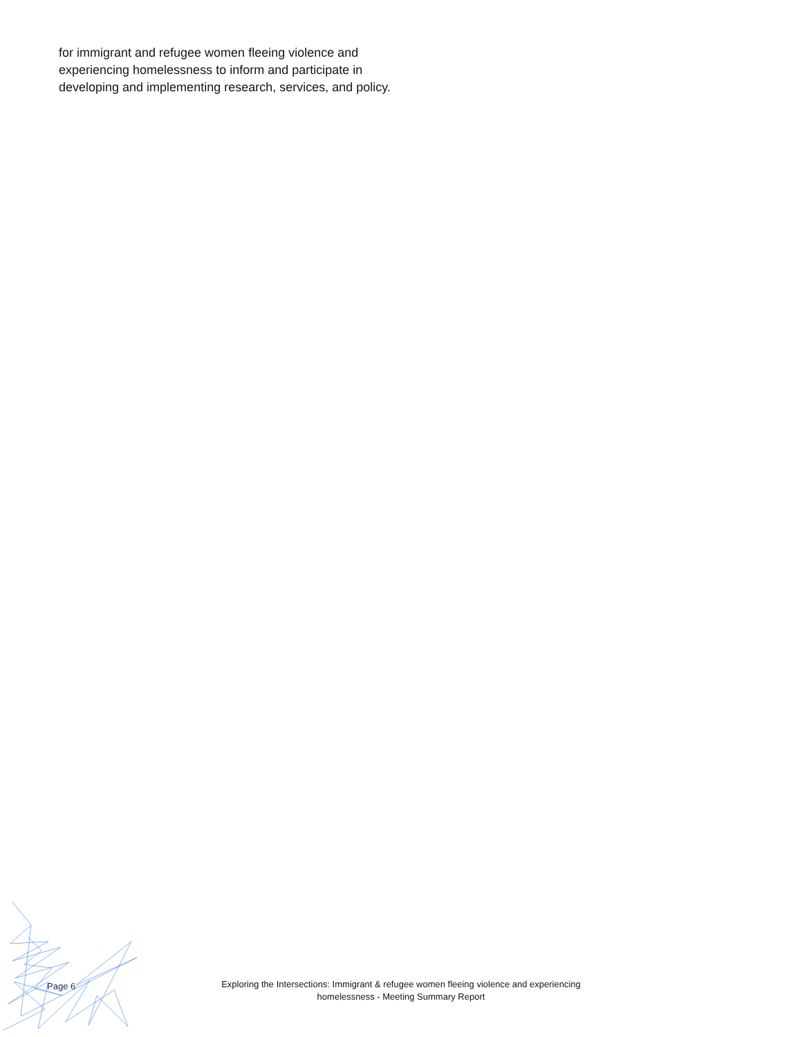for immigrant and refugee women fleeing violence and experiencing homelessness to inform and participate in developing and implementing research, services, and policy.
Page 6
Exploring the Intersections: Immigrant & refugee women fleeing violence and experiencing
homelessness - Meeting Summary Report